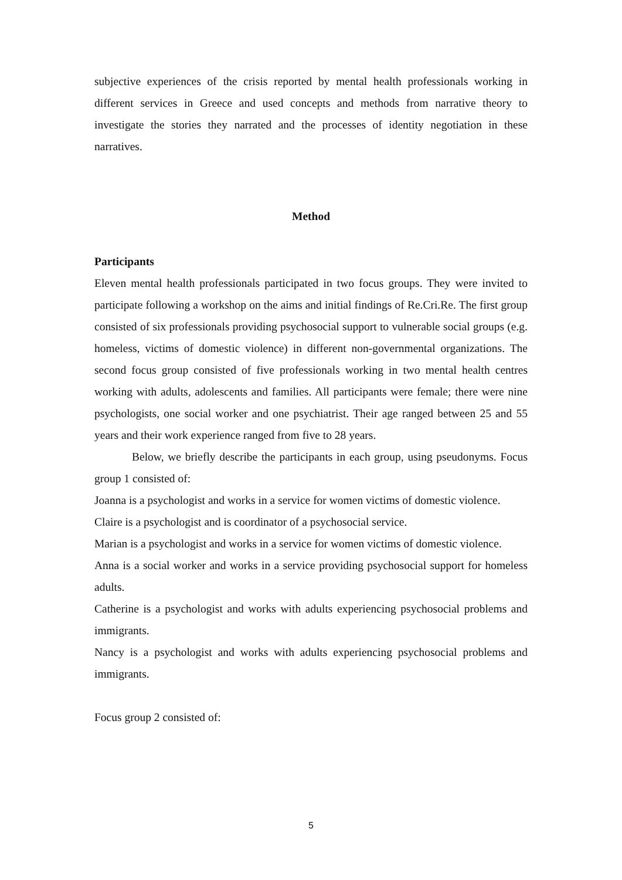subjective experiences of the crisis reported by mental health professionals working in different services in Greece and used concepts and methods from narrative theory to investigate the stories they narrated and the processes of identity negotiation in these narratives.
Method
Participants
Eleven mental health professionals participated in two focus groups. They were invited to participate following a workshop on the aims and initial findings of Re.Cri.Re. The first group consisted of six professionals providing psychosocial support to vulnerable social groups (e.g. homeless, victims of domestic violence) in different non-governmental organizations. The second focus group consisted of five professionals working in two mental health centres working with adults, adolescents and families. All participants were female; there were nine psychologists, one social worker and one psychiatrist. Their age ranged between 25 and 55 years and their work experience ranged from five to 28 years.
Below, we briefly describe the participants in each group, using pseudonyms. Focus group 1 consisted of:
Joanna is a psychologist and works in a service for women victims of domestic violence.
Claire is a psychologist and is coordinator of a psychosocial service.
Marian is a psychologist and works in a service for women victims of domestic violence.
Anna is a social worker and works in a service providing psychosocial support for homeless adults.
Catherine is a psychologist and works with adults experiencing psychosocial problems and immigrants.
Nancy is a psychologist and works with adults experiencing psychosocial problems and immigrants.
Focus group 2 consisted of:
5